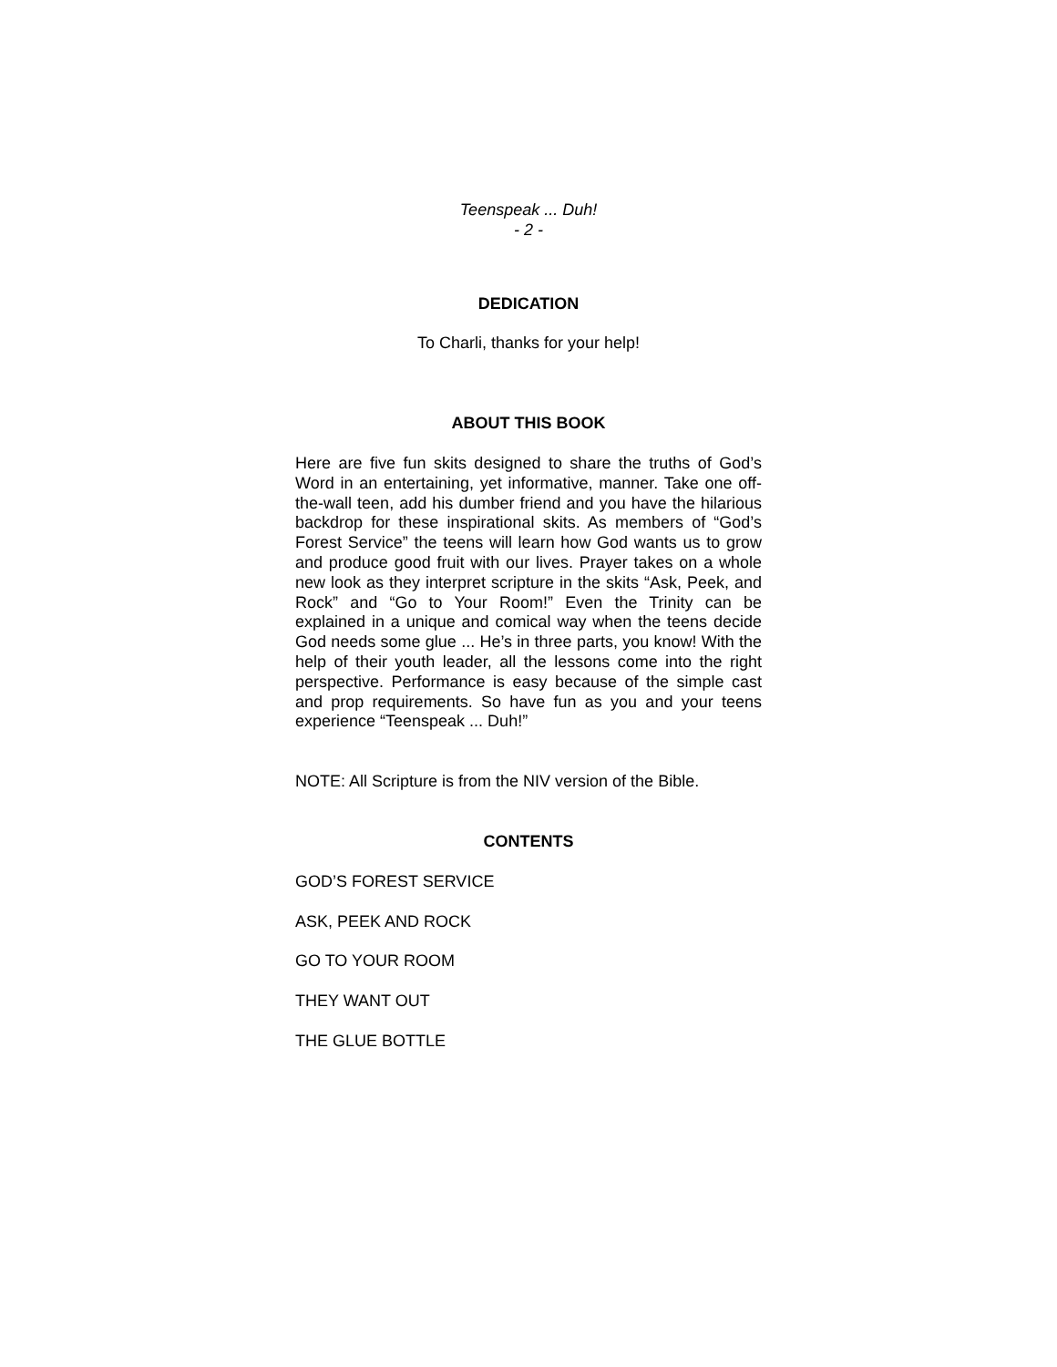Teenspeak ... Duh!
- 2 -
DEDICATION
To Charli, thanks for your help!
ABOUT THIS BOOK
Here are five fun skits designed to share the truths of God’s Word in an entertaining, yet informative, manner. Take one off-the-wall teen, add his dumber friend and you have the hilarious backdrop for these inspirational skits. As members of “God’s Forest Service” the teens will learn how God wants us to grow and produce good fruit with our lives. Prayer takes on a whole new look as they interpret scripture in the skits “Ask, Peek, and Rock” and “Go to Your Room!” Even the Trinity can be explained in a unique and comical way when the teens decide God needs some glue ... He’s in three parts, you know! With the help of their youth leader, all the lessons come into the right perspective. Performance is easy because of the simple cast and prop requirements. So have fun as you and your teens experience “Teenspeak ... Duh!”
NOTE: All Scripture is from the NIV version of the Bible.
CONTENTS
GOD’S FOREST SERVICE
ASK, PEEK AND ROCK
GO TO YOUR ROOM
THEY WANT OUT
THE GLUE BOTTLE